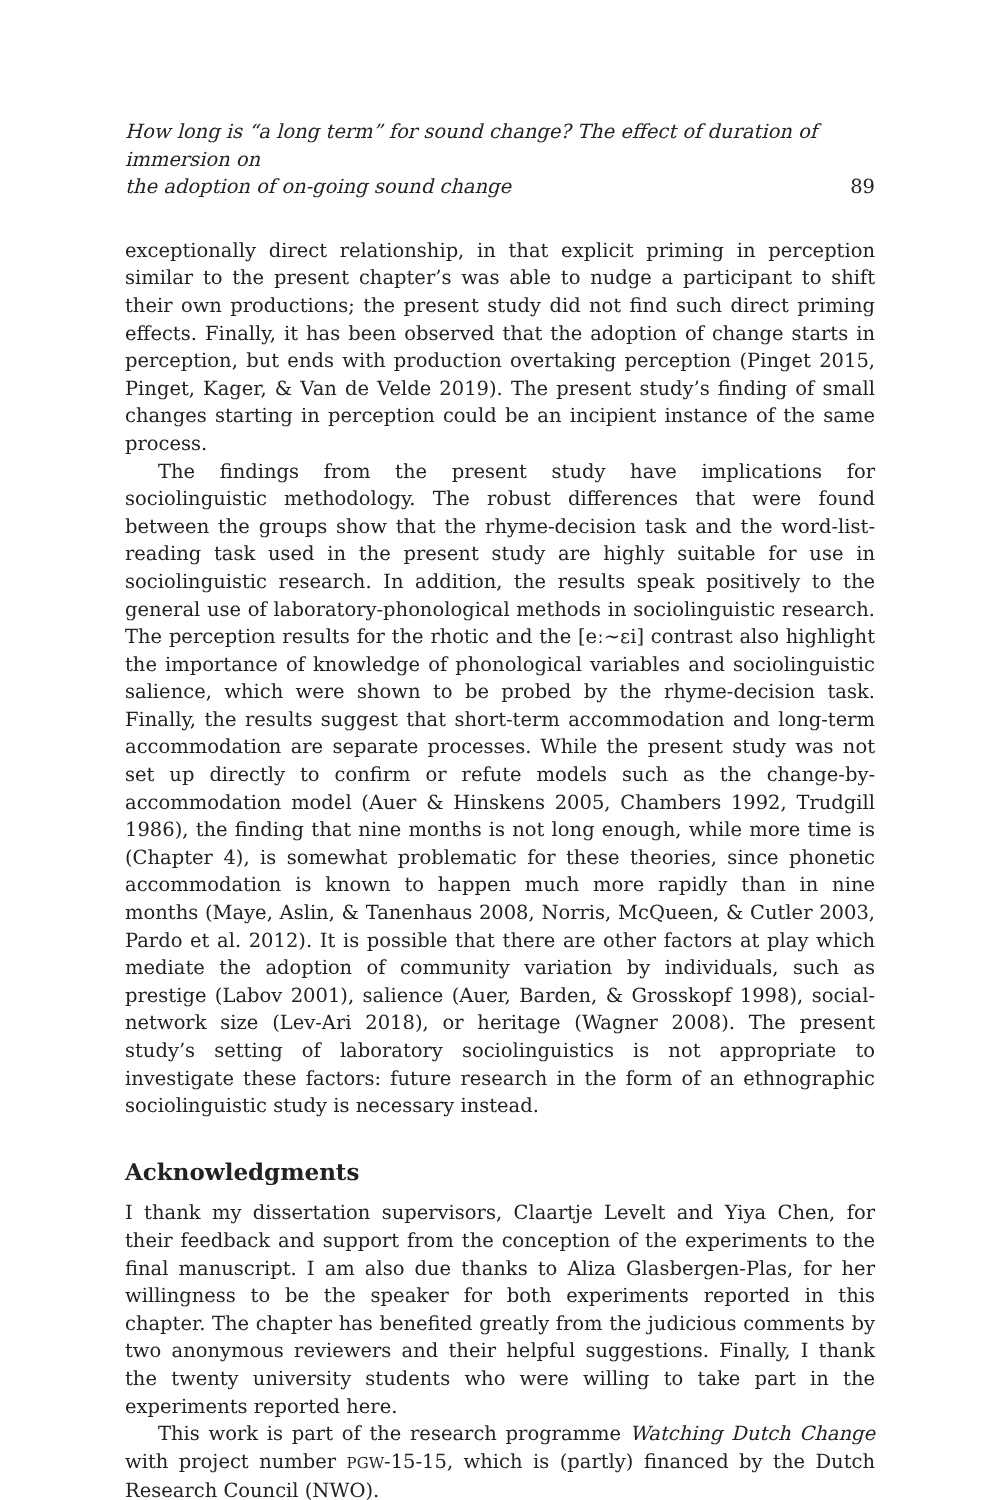How long is “a long term” for sound change? The effect of duration of immersion on
the adoption of on-going sound change 89
exceptionally direct relationship, in that explicit priming in perception similar to the present chapter’s was able to nudge a participant to shift their own productions; the present study did not find such direct priming effects. Finally, it has been observed that the adoption of change starts in perception, but ends with production overtaking perception (Pinget 2015, Pinget, Kager, & Van de Velde 2019). The present study’s finding of small changes starting in perception could be an incipient instance of the same process.
The findings from the present study have implications for sociolinguistic methodology. The robust differences that were found between the groups show that the rhyme-decision task and the word-list-reading task used in the present study are highly suitable for use in sociolinguistic research. In addition, the results speak positively to the general use of laboratory-phonological methods in sociolinguistic research. The perception results for the rhotic and the [eː∼ɛi] contrast also highlight the importance of knowledge of phonological variables and sociolinguistic salience, which were shown to be probed by the rhyme-decision task. Finally, the results suggest that short-term accommodation and long-term accommodation are separate processes. While the present study was not set up directly to confirm or refute models such as the change-by-accommodation model (Auer & Hinskens 2005, Chambers 1992, Trudgill 1986), the finding that nine months is not long enough, while more time is (Chapter 4), is somewhat problematic for these theories, since phonetic accommodation is known to happen much more rapidly than in nine months (Maye, Aslin, & Tanenhaus 2008, Norris, McQueen, & Cutler 2003, Pardo et al. 2012). It is possible that there are other factors at play which mediate the adoption of community variation by individuals, such as prestige (Labov 2001), salience (Auer, Barden, & Grosskopf 1998), social-network size (Lev-Ari 2018), or heritage (Wagner 2008). The present study’s setting of laboratory sociolinguistics is not appropriate to investigate these factors: future research in the form of an ethnographic sociolinguistic study is necessary instead.
Acknowledgments
I thank my dissertation supervisors, Claartje Levelt and Yiya Chen, for their feedback and support from the conception of the experiments to the final manuscript. I am also due thanks to Aliza Glasbergen-Plas, for her willingness to be the speaker for both experiments reported in this chapter. The chapter has benefited greatly from the judicious comments by two anonymous reviewers and their helpful suggestions. Finally, I thank the twenty university students who were willing to take part in the experiments reported here.
This work is part of the research programme Watching Dutch Change with project number PGW-15-15, which is (partly) financed by the Dutch Research Council (NWO).